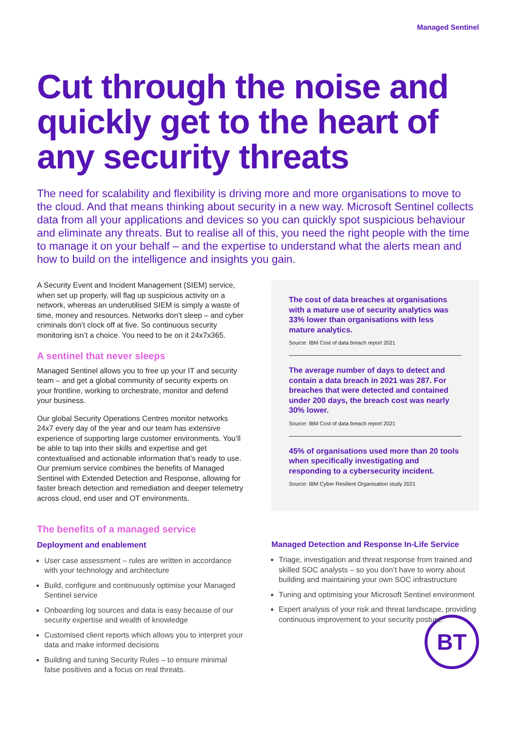Managed Sentinel
Cut through the noise and quickly get to the heart of any security threats
The need for scalability and flexibility is driving more and more organisations to move to the cloud. And that means thinking about security in a new way. Microsoft Sentinel collects data from all your applications and devices so you can quickly spot suspicious behaviour and eliminate any threats. But to realise all of this, you need the right people with the time to manage it on your behalf – and the expertise to understand what the alerts mean and how to build on the intelligence and insights you gain.
A Security Event and Incident Management (SIEM) service, when set up properly, will flag up suspicious activity on a network, whereas an underutilised SIEM is simply a waste of time, money and resources. Networks don’t sleep – and cyber criminals don’t clock off at five. So continuous security monitoring isn’t a choice. You need to be on it 24x7x365.
A sentinel that never sleeps
Managed Sentinel allows you to free up your IT and security team – and get a global community of security experts on your frontline, working to orchestrate, monitor and defend your business.
Our global Security Operations Centres monitor networks 24x7 every day of the year and our team has extensive experience of supporting large customer environments. You’ll be able to tap into their skills and expertise and get contextualised and actionable information that’s ready to use. Our premium service combines the benefits of Managed Sentinel with Extended Detection and Response, allowing for faster breach detection and remediation and deeper telemetry across cloud, end user and OT environments.
The cost of data breaches at organisations with a mature use of security analytics was 33% lower than organisations with less mature analytics.
Source: IBM Cost of data breach report 2021
The average number of days to detect and contain a data breach in 2021 was 287. For breaches that were detected and contained under 200 days, the breach cost was nearly 30% lower.
Source: IBM Cost of data breach report 2021
45% of organisations used more than 20 tools when specifically investigating and responding to a cybersecurity incident.
Source: IBM Cyber Resilient Organisation study 2021
The benefits of a managed service
Deployment and enablement
User case assessment – rules are written in accordance with your technology and architecture
Build, configure and continuously optimise your Managed Sentinel service
Onboarding log sources and data is easy because of our security expertise and wealth of knowledge
Customised client reports which allows you to interpret your data and make informed decisions
Building and tuning Security Rules – to ensure minimal false positives and a focus on real threats.
Managed Detection and Response In-Life Service
Triage, investigation and threat response from trained and skilled SOC analysts – so you don’t have to worry about building and maintaining your own SOC infrastructure
Tuning and optimising your Microsoft Sentinel environment
Expert analysis of your risk and threat landscape, providing continuous improvement to your security posture.
BT